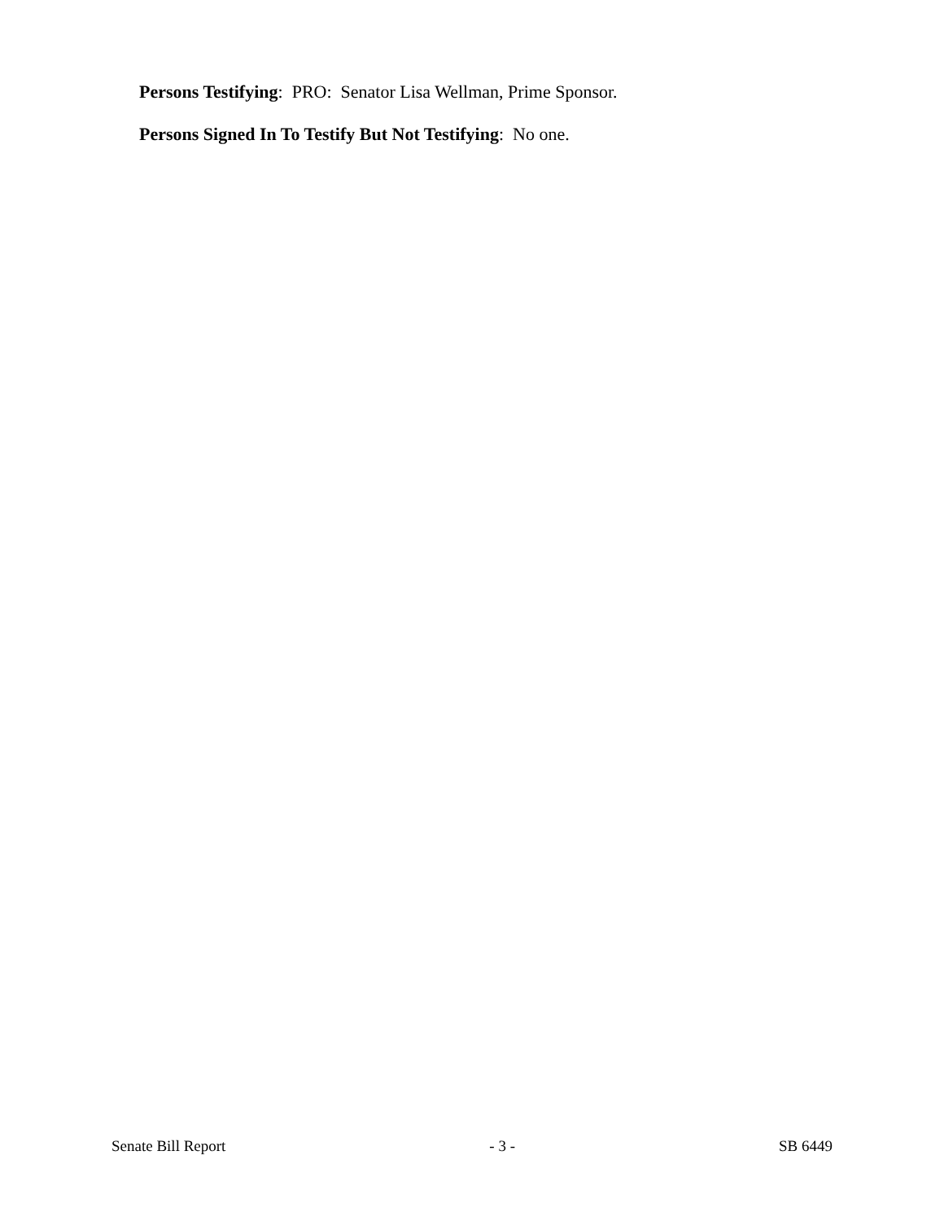Persons Testifying: PRO: Senator Lisa Wellman, Prime Sponsor.
Persons Signed In To Testify But Not Testifying: No one.
Senate Bill Report - 3 - SB 6449